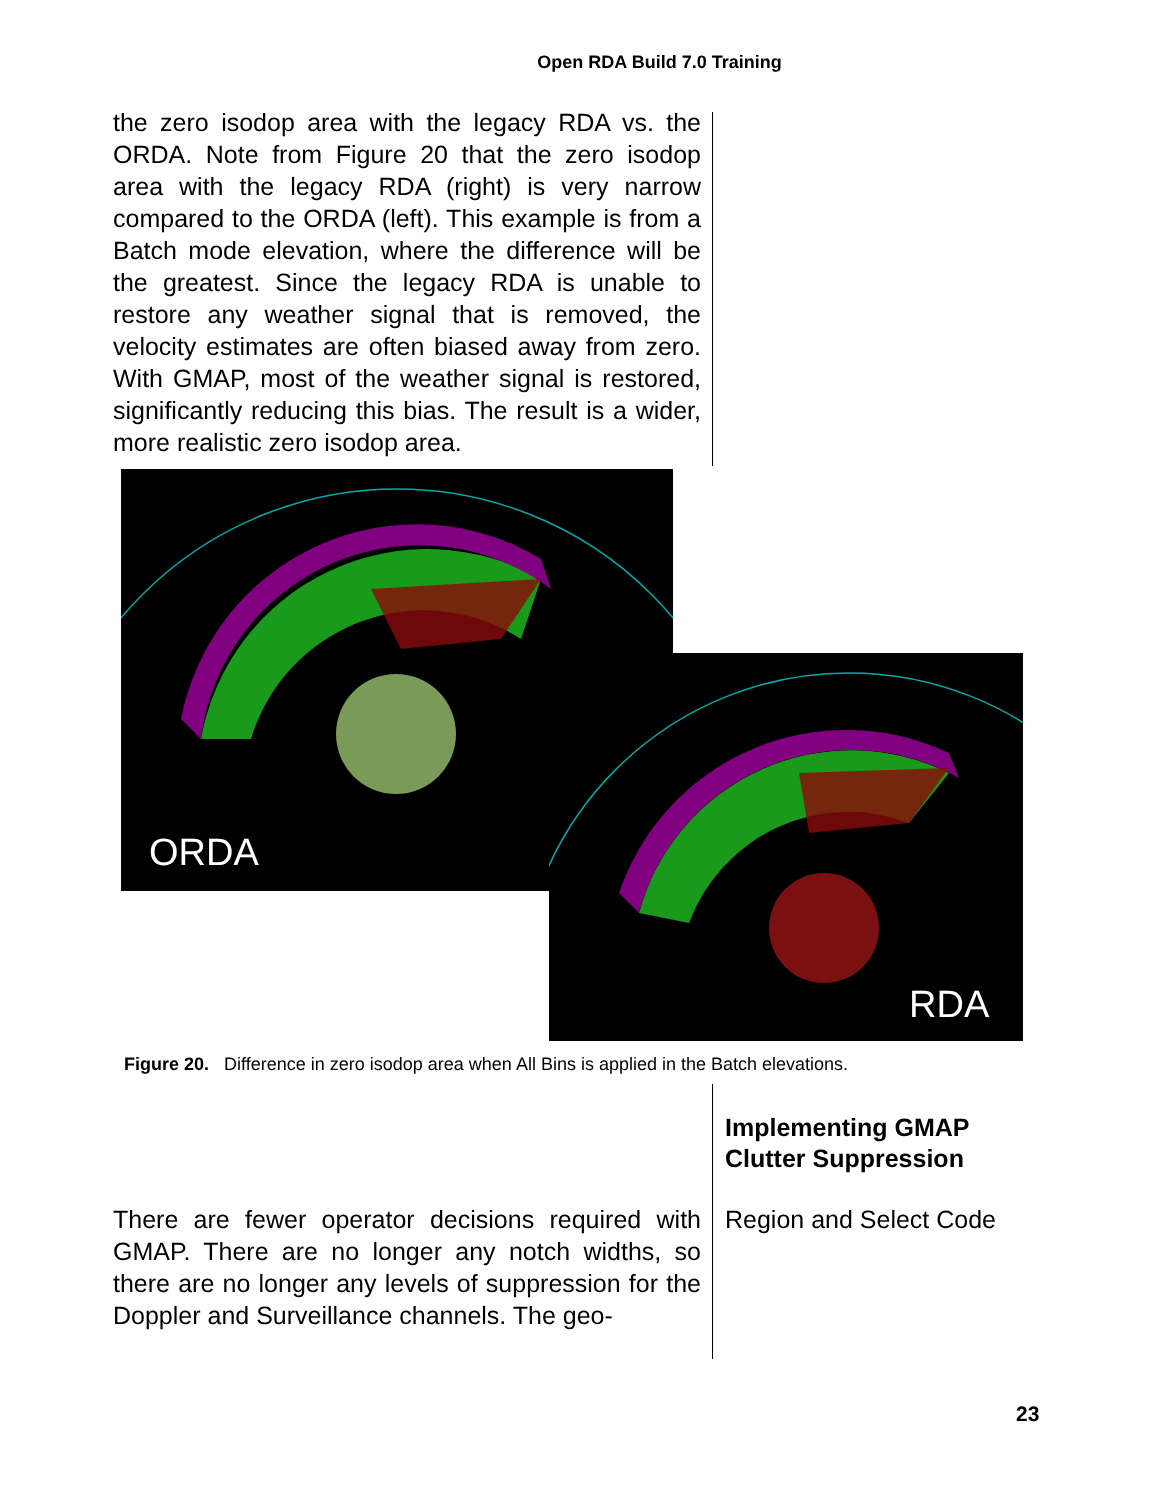Open RDA Build 7.0 Training
the zero isodop area with the legacy RDA vs. the ORDA. Note from Figure 20 that the zero isodop area with the legacy RDA (right) is very narrow compared to the ORDA (left). This example is from a Batch mode elevation, where the difference will be the greatest. Since the legacy RDA is unable to restore any weather signal that is removed, the velocity estimates are often biased away from zero. With GMAP, most of the weather signal is restored, significantly reducing this bias. The result is a wider, more realistic zero isodop area.
ORDA
RDA
Figure 20. Difference in zero isodop area when All Bins is applied in the Batch elevations.
Implementing GMAP
Clutter Suppression
Region and Select Code
There are fewer operator decisions required with GMAP. There are no longer any notch widths, so there are no longer any levels of suppression for the Doppler and Surveillance channels. The geo-
23